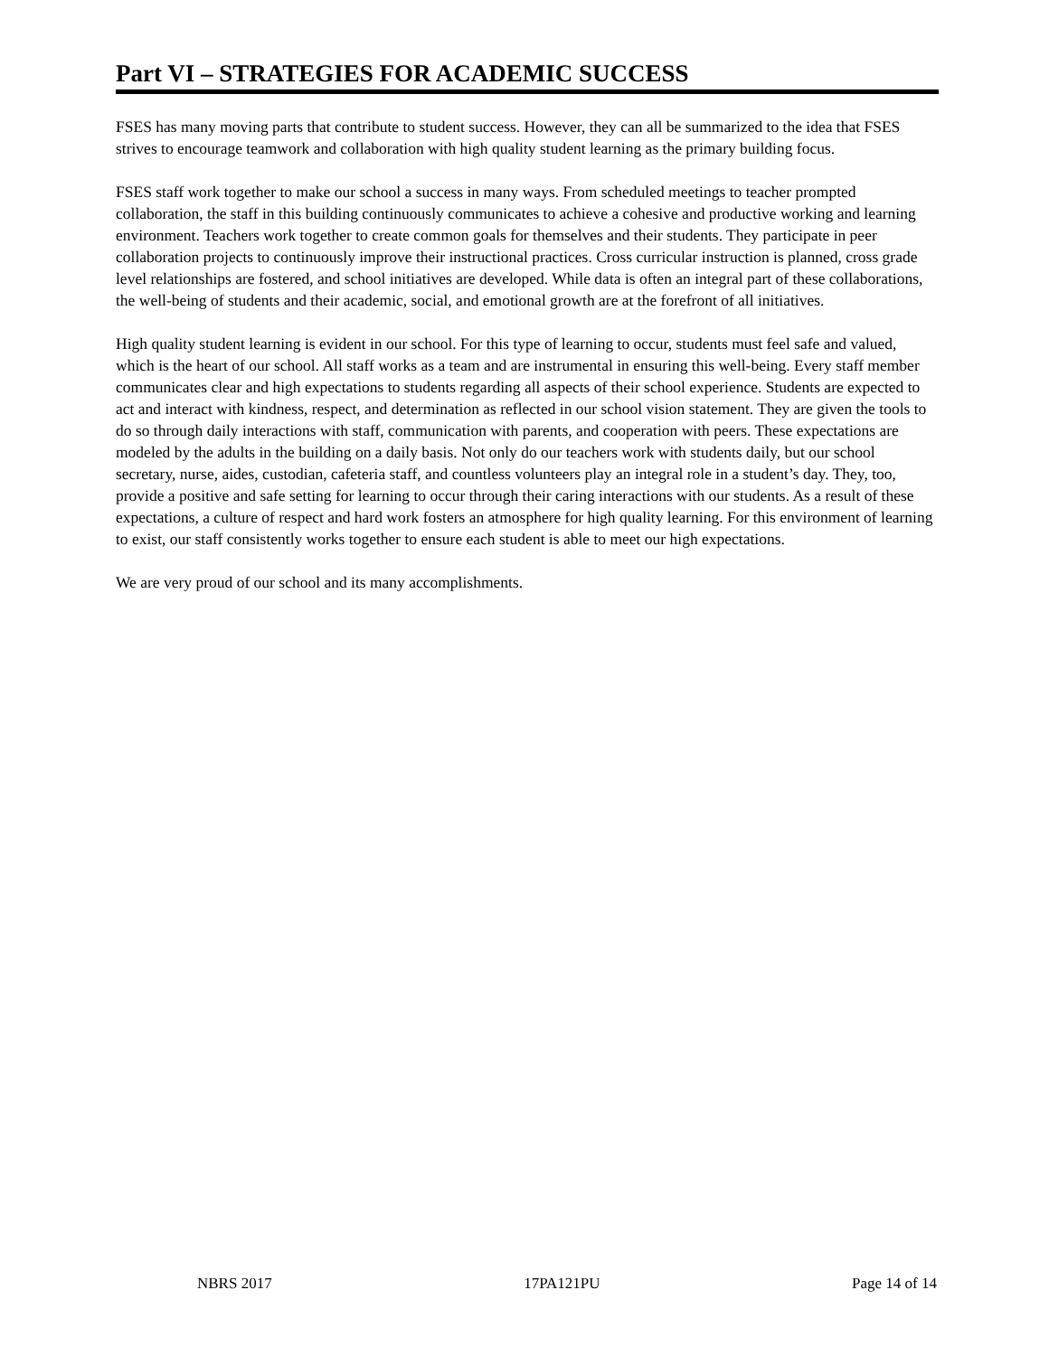Part VI – STRATEGIES FOR ACADEMIC SUCCESS
FSES has many moving parts that contribute to student success. However, they can all be summarized to the idea that FSES strives to encourage teamwork and collaboration with high quality student learning as the primary building focus.
FSES staff work together to make our school a success in many ways. From scheduled meetings to teacher prompted collaboration, the staff in this building continuously communicates to achieve a cohesive and productive working and learning environment. Teachers work together to create common goals for themselves and their students. They participate in peer collaboration projects to continuously improve their instructional practices. Cross curricular instruction is planned, cross grade level relationships are fostered, and school initiatives are developed. While data is often an integral part of these collaborations, the well-being of students and their academic, social, and emotional growth are at the forefront of all initiatives.
High quality student learning is evident in our school. For this type of learning to occur, students must feel safe and valued, which is the heart of our school. All staff works as a team and are instrumental in ensuring this well-being. Every staff member communicates clear and high expectations to students regarding all aspects of their school experience. Students are expected to act and interact with kindness, respect, and determination as reflected in our school vision statement. They are given the tools to do so through daily interactions with staff, communication with parents, and cooperation with peers. These expectations are modeled by the adults in the building on a daily basis. Not only do our teachers work with students daily, but our school secretary, nurse, aides, custodian, cafeteria staff, and countless volunteers play an integral role in a student’s day. They, too, provide a positive and safe setting for learning to occur through their caring interactions with our students. As a result of these expectations, a culture of respect and hard work fosters an atmosphere for high quality learning. For this environment of learning to exist, our staff consistently works together to ensure each student is able to meet our high expectations.
We are very proud of our school and its many accomplishments.
NBRS 2017 17PA121PU Page 14 of 14